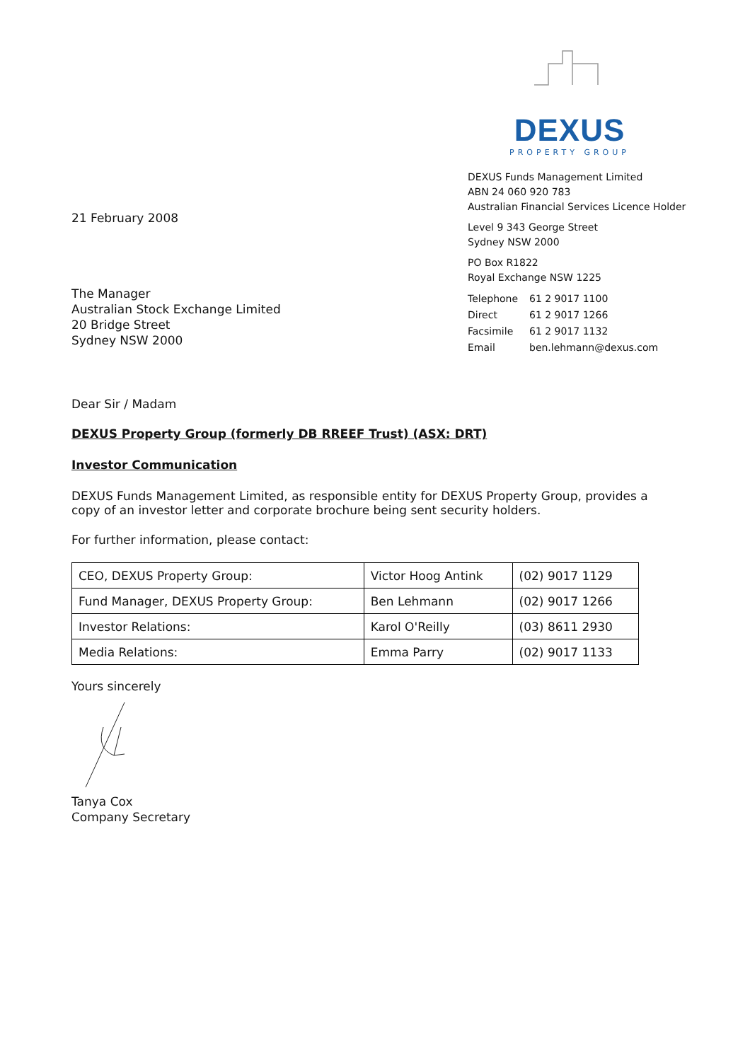DEXUS
PROPERTY GROUP
21 February 2008
The Manager
Australian Stock Exchange Limited
20 Bridge Street
Sydney NSW 2000
DEXUS Funds Management Limited
ABN 24 060 920 783
Australian Financial Services Licence Holder
Level 9 343 George Street
Sydney NSW 2000
PO Box R1822
Royal Exchange NSW 1225
| Telephone | 61 2 9017 1100 |
| Direct | 61 2 9017 1266 |
| Facsimile | 61 2 9017 1132 |
| Email | ben.lehmann@dexus.com |
Dear Sir / Madam
DEXUS Property Group (formerly DB RREEF Trust) (ASX: DRT)
Investor Communication
DEXUS Funds Management Limited, as responsible entity for DEXUS Property Group, provides a copy of an investor letter and corporate brochure being sent security holders.
For further information, please contact:
| CEO, DEXUS Property Group: | Victor Hoog Antink | (02) 9017 1129 |
| Fund Manager, DEXUS Property Group: | Ben Lehmann | (02) 9017 1266 |
| Investor Relations: | Karol O'Reilly | (03) 8611 2930 |
| Media Relations: | Emma Parry | (02) 9017 1133 |
Yours sincerely
Tanya Cox
Company Secretary